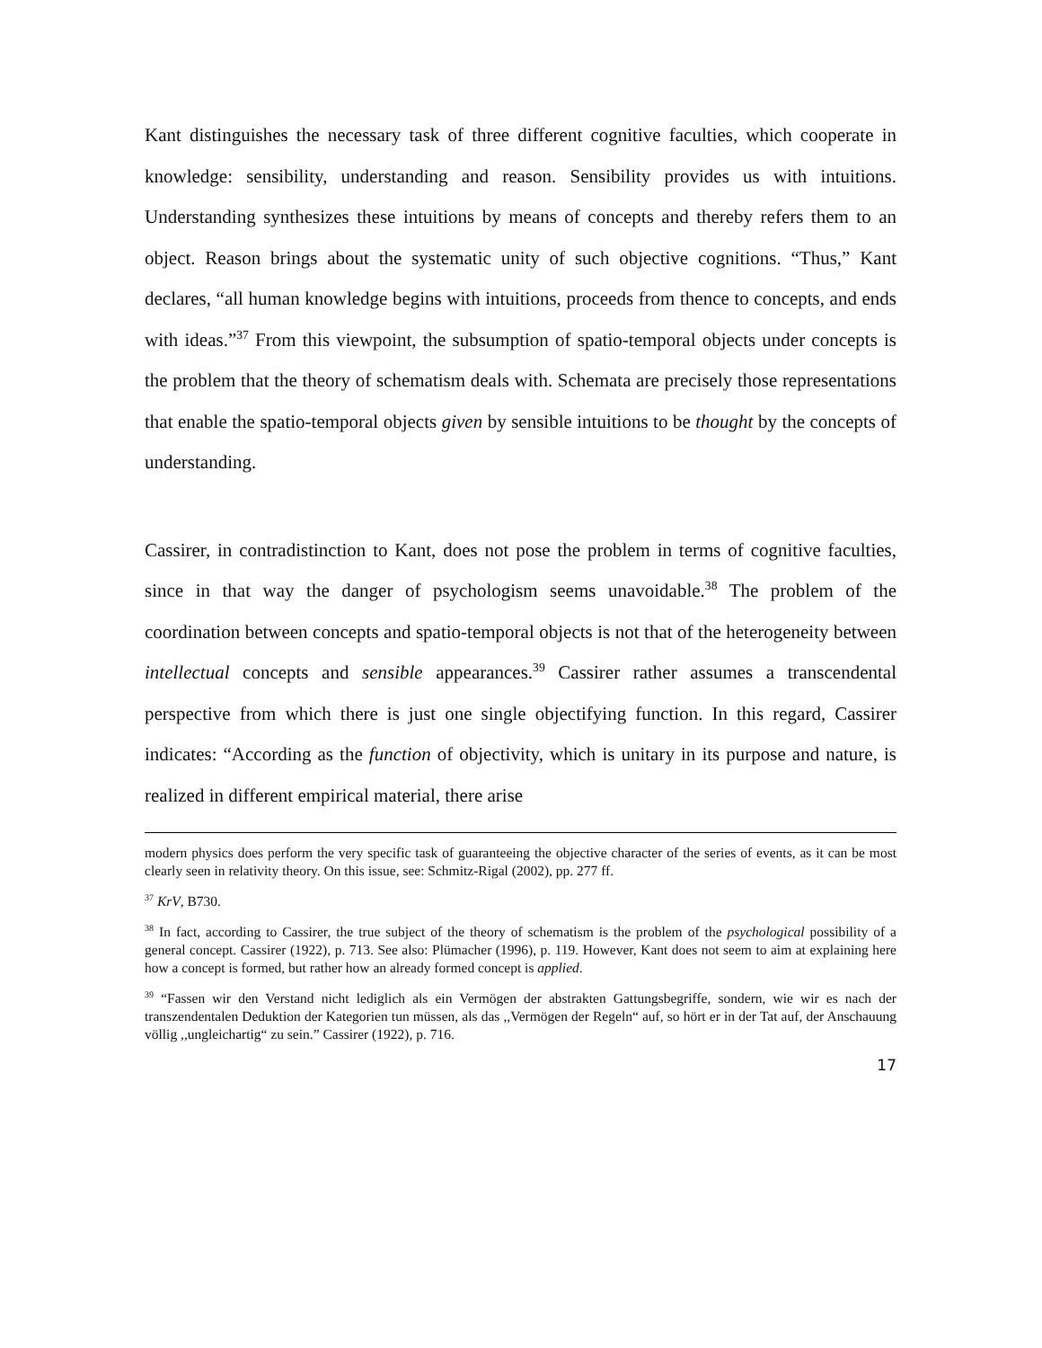Kant distinguishes the necessary task of three different cognitive faculties, which cooperate in knowledge: sensibility, understanding and reason. Sensibility provides us with intuitions. Understanding synthesizes these intuitions by means of concepts and thereby refers them to an object. Reason brings about the systematic unity of such objective cognitions. “Thus,” Kant declares, “all human knowledge begins with intuitions, proceeds from thence to concepts, and ends with ideas.”<sup>37</sup> From this viewpoint, the subsumption of spatio-temporal objects under concepts is the problem that the theory of schematism deals with. Schemata are precisely those representations that enable the spatio-temporal objects given by sensible intuitions to be thought by the concepts of understanding.
Cassirer, in contradistinction to Kant, does not pose the problem in terms of cognitive faculties, since in that way the danger of psychologism seems unavoidable.<sup>38</sup> The problem of the coordination between concepts and spatio-temporal objects is not that of the heterogeneity between intellectual concepts and sensible appearances.<sup>39</sup> Cassirer rather assumes a transcendental perspective from which there is just one single objectifying function. In this regard, Cassirer indicates: “According as the function of objectivity, which is unitary in its purpose and nature, is realized in different empirical material, there arise
modern physics does perform the very specific task of guaranteeing the objective character of the series of events, as it can be most clearly seen in relativity theory. On this issue, see: Schmitz-Rigal (2002), pp. 277 ff.
<sup>37</sup> KrV, B730.
<sup>38</sup> In fact, according to Cassirer, the true subject of the theory of schematism is the problem of the psychological possibility of a general concept. Cassirer (1922), p. 713. See also: Plümacher (1996), p. 119. However, Kant does not seem to aim at explaining here how a concept is formed, but rather how an already formed concept is applied.
<sup>39</sup> “Fassen wir den Verstand nicht lediglich als ein Vermögen der abstrakten Gattungsbegriffe, sondern, wie wir es nach der transzendentalen Deduktion der Kategorien tun müssen, als das ,,Vermögen der Regeln“ auf, so hört er in der Tat auf, der Anschauung völlig ,,ungleichartig“ zu sein.” Cassirer (1922), p. 716.
17